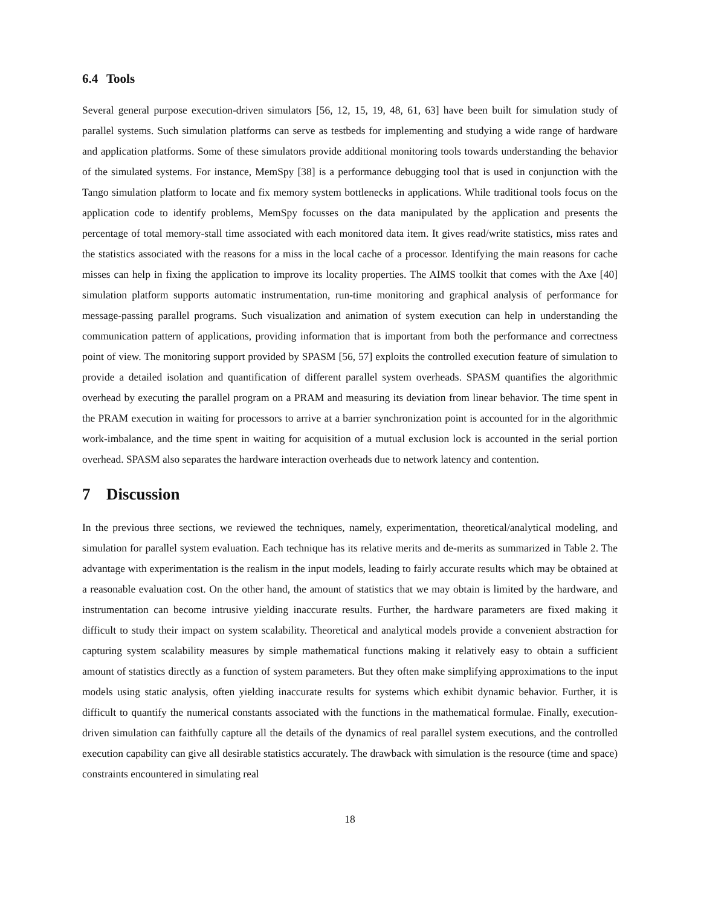6.4 Tools
Several general purpose execution-driven simulators [56, 12, 15, 19, 48, 61, 63] have been built for simulation study of parallel systems. Such simulation platforms can serve as testbeds for implementing and studying a wide range of hardware and application platforms. Some of these simulators provide additional monitoring tools towards understanding the behavior of the simulated systems. For instance, MemSpy [38] is a performance debugging tool that is used in conjunction with the Tango simulation platform to locate and fix memory system bottlenecks in applications. While traditional tools focus on the application code to identify problems, MemSpy focusses on the data manipulated by the application and presents the percentage of total memory-stall time associated with each monitored data item. It gives read/write statistics, miss rates and the statistics associated with the reasons for a miss in the local cache of a processor. Identifying the main reasons for cache misses can help in fixing the application to improve its locality properties. The AIMS toolkit that comes with the Axe [40] simulation platform supports automatic instrumentation, run-time monitoring and graphical analysis of performance for message-passing parallel programs. Such visualization and animation of system execution can help in understanding the communication pattern of applications, providing information that is important from both the performance and correctness point of view. The monitoring support provided by SPASM [56, 57] exploits the controlled execution feature of simulation to provide a detailed isolation and quantification of different parallel system overheads. SPASM quantifies the algorithmic overhead by executing the parallel program on a PRAM and measuring its deviation from linear behavior. The time spent in the PRAM execution in waiting for processors to arrive at a barrier synchronization point is accounted for in the algorithmic work-imbalance, and the time spent in waiting for acquisition of a mutual exclusion lock is accounted in the serial portion overhead. SPASM also separates the hardware interaction overheads due to network latency and contention.
7 Discussion
In the previous three sections, we reviewed the techniques, namely, experimentation, theoretical/analytical modeling, and simulation for parallel system evaluation. Each technique has its relative merits and de-merits as summarized in Table 2. The advantage with experimentation is the realism in the input models, leading to fairly accurate results which may be obtained at a reasonable evaluation cost. On the other hand, the amount of statistics that we may obtain is limited by the hardware, and instrumentation can become intrusive yielding inaccurate results. Further, the hardware parameters are fixed making it difficult to study their impact on system scalability. Theoretical and analytical models provide a convenient abstraction for capturing system scalability measures by simple mathematical functions making it relatively easy to obtain a sufficient amount of statistics directly as a function of system parameters. But they often make simplifying approximations to the input models using static analysis, often yielding inaccurate results for systems which exhibit dynamic behavior. Further, it is difficult to quantify the numerical constants associated with the functions in the mathematical formulae. Finally, execution-driven simulation can faithfully capture all the details of the dynamics of real parallel system executions, and the controlled execution capability can give all desirable statistics accurately. The drawback with simulation is the resource (time and space) constraints encountered in simulating real
18